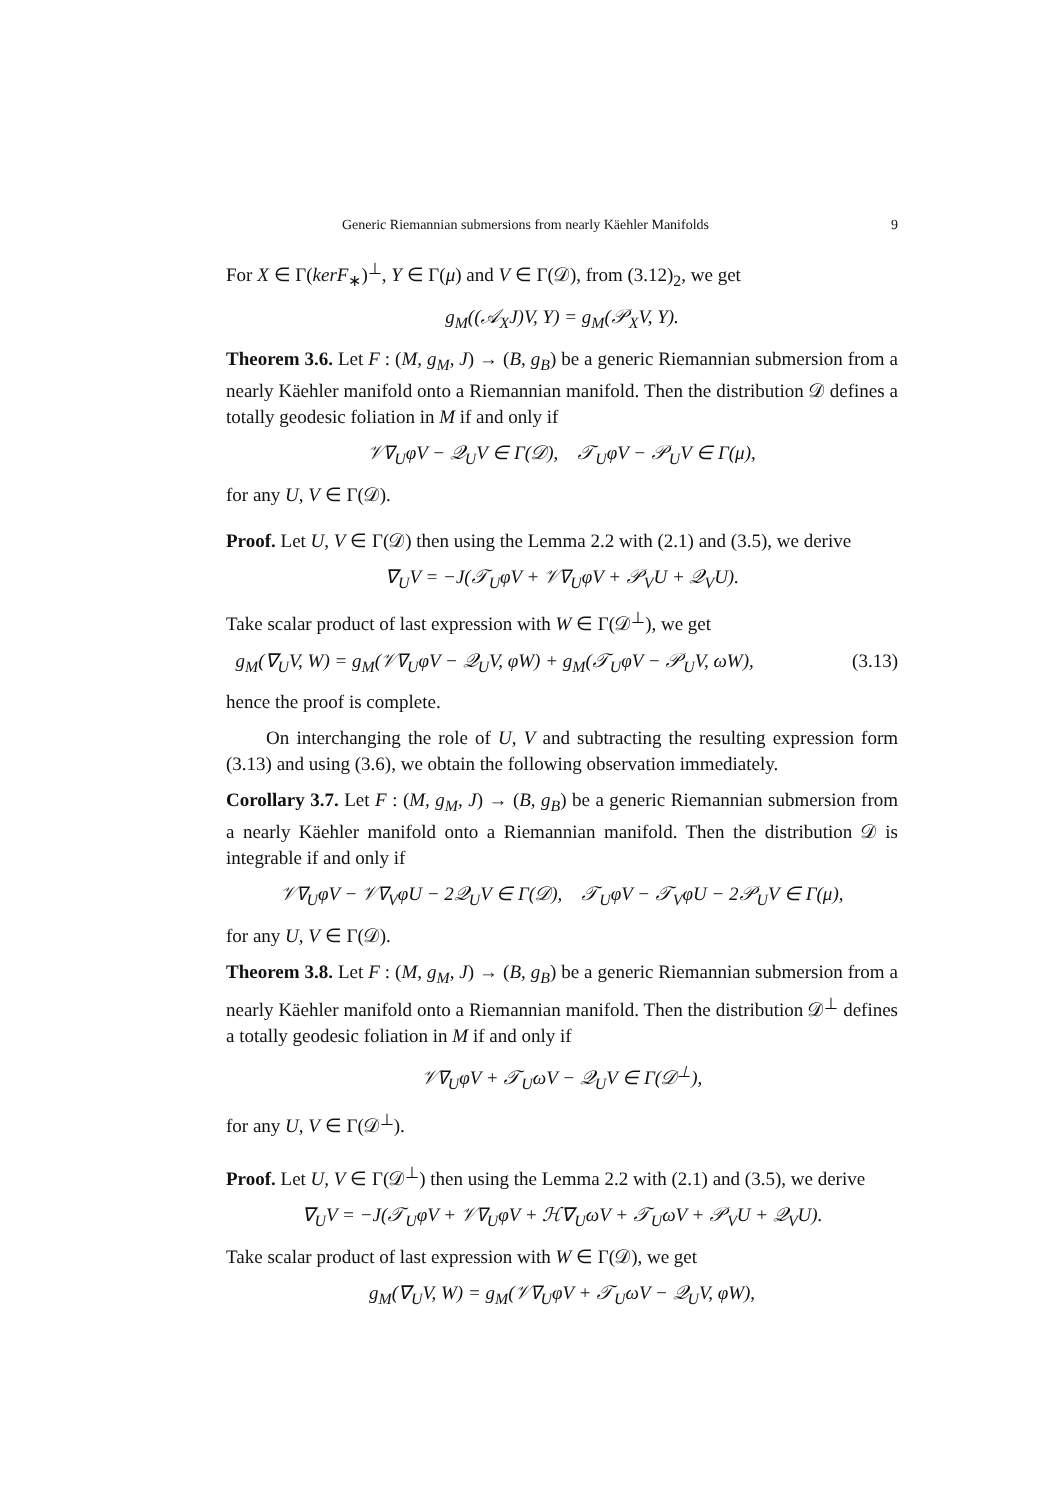Generic Riemannian submersions from nearly Käehler Manifolds 9
For X ∈ Γ(kerF<sub>∗</sub>)<sup>⊥</sup>, Y ∈ Γ(μ) and V ∈ Γ(𝒟), from (3.12)<sub>2</sub>, we get
g<sub>M</sub>((𝒜<sub>X</sub>J)V, Y) = g<sub>M</sub>(𝒫<sub>X</sub>V, Y).
Theorem 3.6. Let F : (M, g<sub>M</sub>, J) → (B, g<sub>B</sub>) be a generic Riemannian submersion from a nearly Käehler manifold onto a Riemannian manifold. Then the distribution 𝒟 defines a totally geodesic foliation in M if and only if
𝒱∇<sub>U</sub>φV − 𝒬<sub>U</sub>V ∈ Γ(𝒟), 𝒯<sub>U</sub>φV − 𝒫<sub>U</sub>V ∈ Γ(μ),
for any U, V ∈ Γ(𝒟).
Proof. Let U, V ∈ Γ(𝒟) then using the Lemma 2.2 with (2.1) and (3.5), we derive
∇<sub>U</sub>V = −J(𝒯<sub>U</sub>φV + 𝒱∇<sub>U</sub>φV + 𝒫<sub>V</sub>U + 𝒬<sub>V</sub>U).
Take scalar product of last expression with W ∈ Γ(𝒟<sup>⊥</sup>), we get
g<sub>M</sub>(∇<sub>U</sub>V, W) = g<sub>M</sub>(𝒱∇<sub>U</sub>φV − 𝒬<sub>U</sub>V, φW) + g<sub>M</sub>(𝒯<sub>U</sub>φV − 𝒫<sub>U</sub>V, ωW), (3.13)
hence the proof is complete.
On interchanging the role of U, V and subtracting the resulting expression form (3.13) and using (3.6), we obtain the following observation immediately.
Corollary 3.7. Let F : (M, g<sub>M</sub>, J) → (B, g<sub>B</sub>) be a generic Riemannian submersion from a nearly Käehler manifold onto a Riemannian manifold. Then the distribution 𝒟 is integrable if and only if
𝒱∇<sub>U</sub>φV − 𝒱∇<sub>V</sub>φU − 2𝒬<sub>U</sub>V ∈ Γ(𝒟), 𝒯<sub>U</sub>φV − 𝒯<sub>V</sub>φU − 2𝒫<sub>U</sub>V ∈ Γ(μ),
for any U, V ∈ Γ(𝒟).
Theorem 3.8. Let F : (M, g<sub>M</sub>, J) → (B, g<sub>B</sub>) be a generic Riemannian submersion from a nearly Käehler manifold onto a Riemannian manifold. Then the distribution 𝒟<sup>⊥</sup> defines a totally geodesic foliation in M if and only if
𝒱∇<sub>U</sub>φV + 𝒯<sub>U</sub>ωV − 𝒬<sub>U</sub>V ∈ Γ(𝒟<sup>⊥</sup>),
for any U, V ∈ Γ(𝒟<sup>⊥</sup>).
Proof. Let U, V ∈ Γ(𝒟<sup>⊥</sup>) then using the Lemma 2.2 with (2.1) and (3.5), we derive
∇<sub>U</sub>V = −J(𝒯<sub>U</sub>φV + 𝒱∇<sub>U</sub>φV + ℋ∇<sub>U</sub>ωV + 𝒯<sub>U</sub>ωV + 𝒫<sub>V</sub>U + 𝒬<sub>V</sub>U).
Take scalar product of last expression with W ∈ Γ(𝒟), we get
g<sub>M</sub>(∇<sub>U</sub>V, W) = g<sub>M</sub>(𝒱∇<sub>U</sub>φV + 𝒯<sub>U</sub>ωV − 𝒬<sub>U</sub>V, φW),